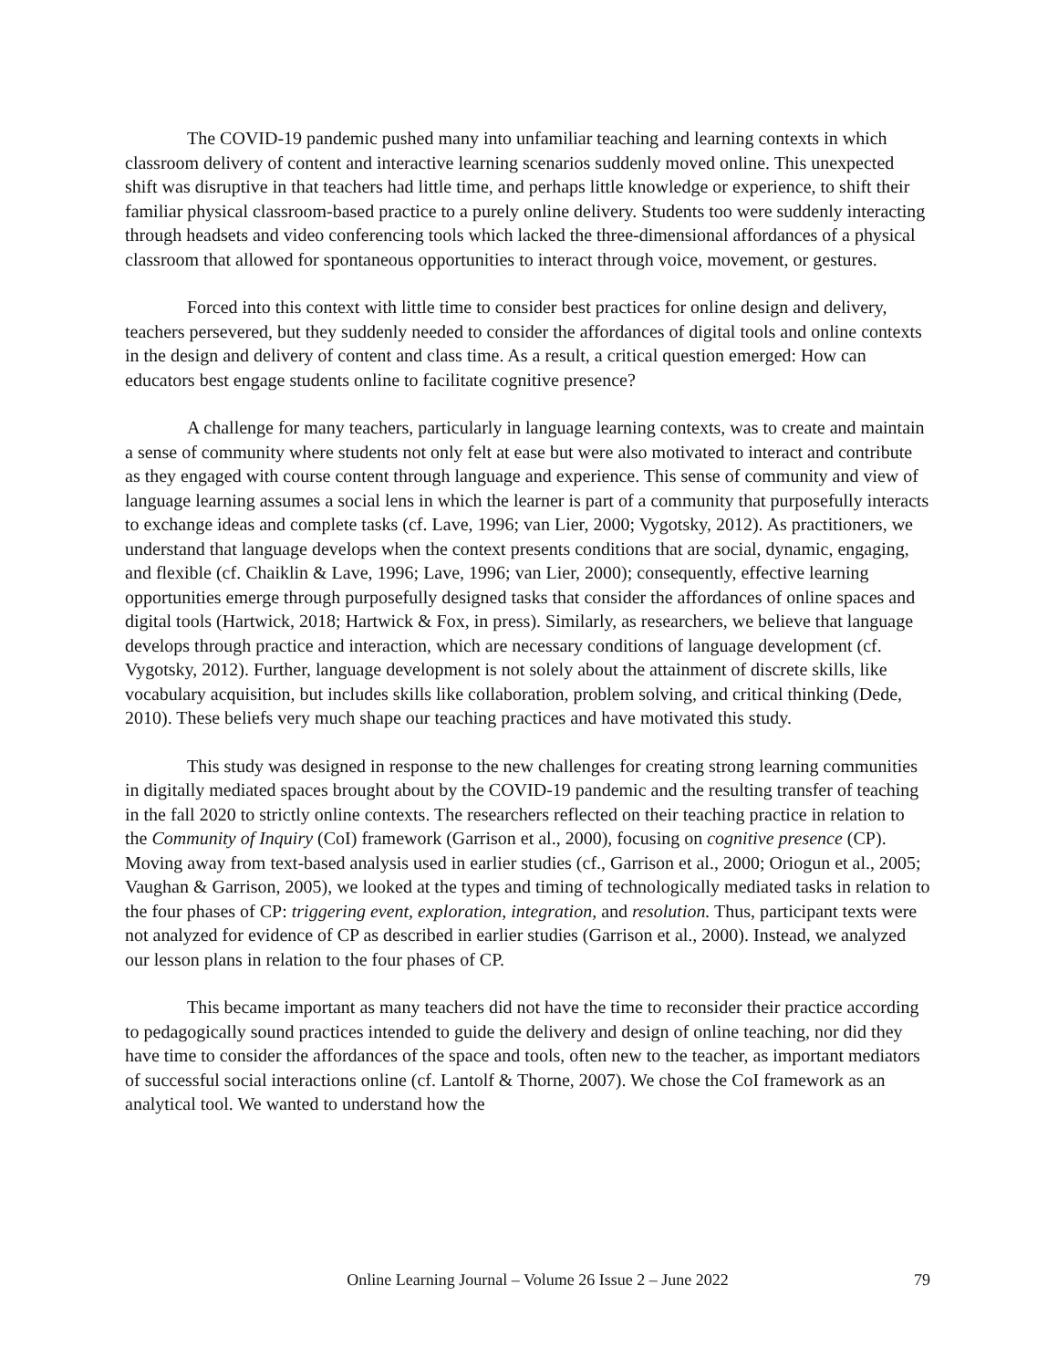The COVID-19 pandemic pushed many into unfamiliar teaching and learning contexts in which classroom delivery of content and interactive learning scenarios suddenly moved online. This unexpected shift was disruptive in that teachers had little time, and perhaps little knowledge or experience, to shift their familiar physical classroom-based practice to a purely online delivery. Students too were suddenly interacting through headsets and video conferencing tools which lacked the three-dimensional affordances of a physical classroom that allowed for spontaneous opportunities to interact through voice, movement, or gestures.
Forced into this context with little time to consider best practices for online design and delivery, teachers persevered, but they suddenly needed to consider the affordances of digital tools and online contexts in the design and delivery of content and class time. As a result, a critical question emerged: How can educators best engage students online to facilitate cognitive presence?
A challenge for many teachers, particularly in language learning contexts, was to create and maintain a sense of community where students not only felt at ease but were also motivated to interact and contribute as they engaged with course content through language and experience. This sense of community and view of language learning assumes a social lens in which the learner is part of a community that purposefully interacts to exchange ideas and complete tasks (cf. Lave, 1996; van Lier, 2000; Vygotsky, 2012). As practitioners, we understand that language develops when the context presents conditions that are social, dynamic, engaging, and flexible (cf. Chaiklin & Lave, 1996; Lave, 1996; van Lier, 2000); consequently, effective learning opportunities emerge through purposefully designed tasks that consider the affordances of online spaces and digital tools (Hartwick, 2018; Hartwick & Fox, in press). Similarly, as researchers, we believe that language develops through practice and interaction, which are necessary conditions of language development (cf. Vygotsky, 2012). Further, language development is not solely about the attainment of discrete skills, like vocabulary acquisition, but includes skills like collaboration, problem solving, and critical thinking (Dede, 2010). These beliefs very much shape our teaching practices and have motivated this study.
This study was designed in response to the new challenges for creating strong learning communities in digitally mediated spaces brought about by the COVID-19 pandemic and the resulting transfer of teaching in the fall 2020 to strictly online contexts. The researchers reflected on their teaching practice in relation to the Community of Inquiry (CoI) framework (Garrison et al., 2000), focusing on cognitive presence (CP). Moving away from text-based analysis used in earlier studies (cf., Garrison et al., 2000; Oriogun et al., 2005; Vaughan & Garrison, 2005), we looked at the types and timing of technologically mediated tasks in relation to the four phases of CP: triggering event, exploration, integration, and resolution. Thus, participant texts were not analyzed for evidence of CP as described in earlier studies (Garrison et al., 2000). Instead, we analyzed our lesson plans in relation to the four phases of CP.
This became important as many teachers did not have the time to reconsider their practice according to pedagogically sound practices intended to guide the delivery and design of online teaching, nor did they have time to consider the affordances of the space and tools, often new to the teacher, as important mediators of successful social interactions online (cf. Lantolf & Thorne, 2007). We chose the CoI framework as an analytical tool. We wanted to understand how the
Online Learning Journal – Volume 26 Issue 2 – June 2022 79